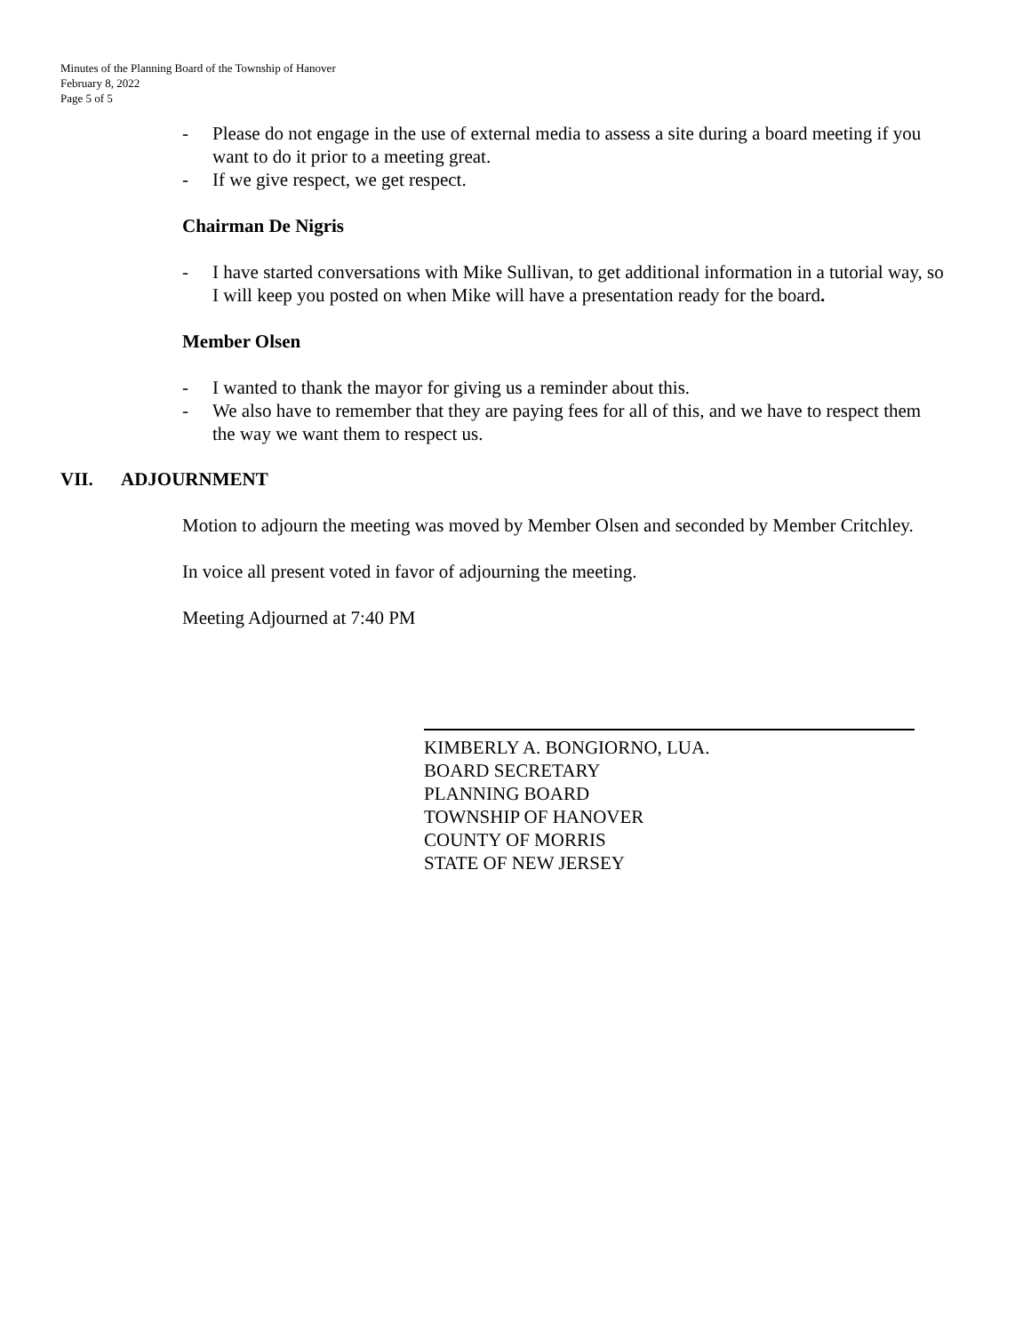Minutes of the Planning Board of the Township of Hanover
February 8, 2022
Page 5 of 5
- Please do not engage in the use of external media to assess a site during a board meeting if you want to do it prior to a meeting great.
- If we give respect, we get respect.
Chairman De Nigris
- I have started conversations with Mike Sullivan, to get additional information in a tutorial way, so I will keep you posted on when Mike will have a presentation ready for the board.
Member Olsen
- I wanted to thank the mayor for giving us a reminder about this.
- We also have to remember that they are paying fees for all of this, and we have to respect them the way we want them to respect us.
VII. ADJOURNMENT
Motion to adjourn the meeting was moved by Member Olsen and seconded by Member Critchley.
In voice all present voted in favor of adjourning the meeting.
Meeting Adjourned at 7:40 PM
KIMBERLY A. BONGIORNO, LUA.
BOARD SECRETARY
PLANNING BOARD
TOWNSHIP OF HANOVER
COUNTY OF MORRIS
STATE OF NEW JERSEY